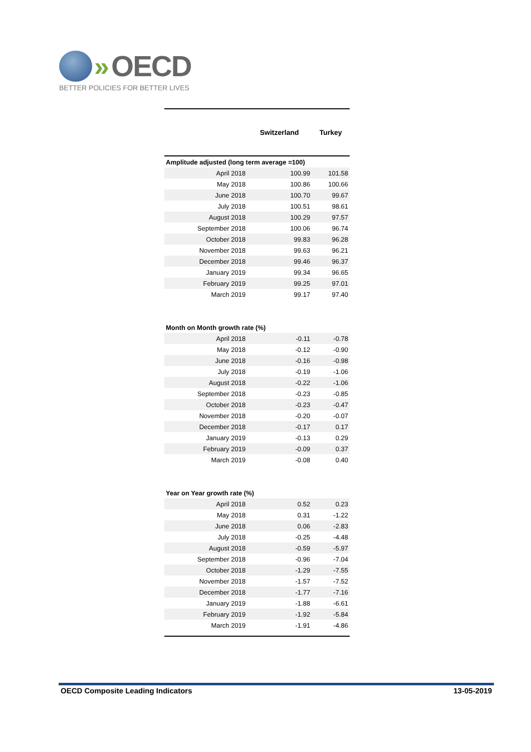» OECD
BETTER POLICIES FOR BETTER LIVES
| | Switzerland | Turkey |
| --- | --- | --- |
| Amplitude adjusted (long term average =100) | | |
| April 2018 | 100.99 | 101.58 |
| May 2018 | 100.86 | 100.66 |
| June 2018 | 100.70 | 99.67 |
| July 2018 | 100.51 | 98.61 |
| August 2018 | 100.29 | 97.57 |
| September 2018 | 100.06 | 96.74 |
| October 2018 | 99.83 | 96.28 |
| November 2018 | 99.63 | 96.21 |
| December 2018 | 99.46 | 96.37 |
| January 2019 | 99.34 | 96.65 |
| February 2019 | 99.25 | 97.01 |
| March 2019 | 99.17 | 97.40 |
| Month on Month growth rate (%) | | |
| April 2018 | -0.11 | -0.78 |
| May 2018 | -0.12 | -0.90 |
| June 2018 | -0.16 | -0.98 |
| July 2018 | -0.19 | -1.06 |
| August 2018 | -0.22 | -1.06 |
| September 2018 | -0.23 | -0.85 |
| October 2018 | -0.23 | -0.47 |
| November 2018 | -0.20 | -0.07 |
| December 2018 | -0.17 | 0.17 |
| January 2019 | -0.13 | 0.29 |
| February 2019 | -0.09 | 0.37 |
| March 2019 | -0.08 | 0.40 |
| Year on Year growth rate (%) | | |
| April 2018 | 0.52 | 0.23 |
| May 2018 | 0.31 | -1.22 |
| June 2018 | 0.06 | -2.83 |
| July 2018 | -0.25 | -4.48 |
| August 2018 | -0.59 | -5.97 |
| September 2018 | -0.96 | -7.04 |
| October 2018 | -1.29 | -7.55 |
| November 2018 | -1.57 | -7.52 |
| December 2018 | -1.77 | -7.16 |
| January 2019 | -1.88 | -6.61 |
| February 2019 | -1.92 | -5.84 |
| March 2019 | -1.91 | -4.86 |
OECD Composite Leading Indicators 13-05-2019